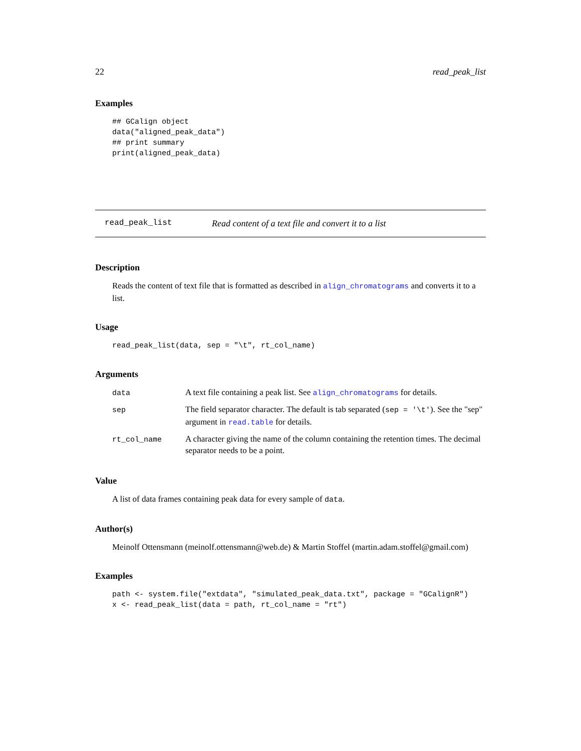22 read_peak_list
Examples
## GCalign object
data("aligned_peak_data")
## print summary
print(aligned_peak_data)
read_peak_list Read content of a text file and convert it to a list
Description
Reads the content of text file that is formatted as described in align_chromatograms and converts it to a list.
Usage
read_peak_list(data, sep = "\t", rt_col_name)
Arguments
| data | A text file containing a peak list. See align_chromatograms for details. |
| sep | The field separator character. The default is tab separated ( sep = '\t' ). See the "sep" argument in read.table for details. |
| rt_col_name | A character giving the name of the column containing the retention times. The decimal separator needs to be a point. |
Value
A list of data frames containing peak data for every sample of data.
Author(s)
Meinolf Ottensmann (meinolf.ottensmann@web.de) & Martin Stoffel (martin.adam.stoffel@gmail.com)
Examples
path <- system.file("extdata", "simulated_peak_data.txt", package = "GCalignR")
x <- read_peak_list(data = path, rt_col_name = "rt")